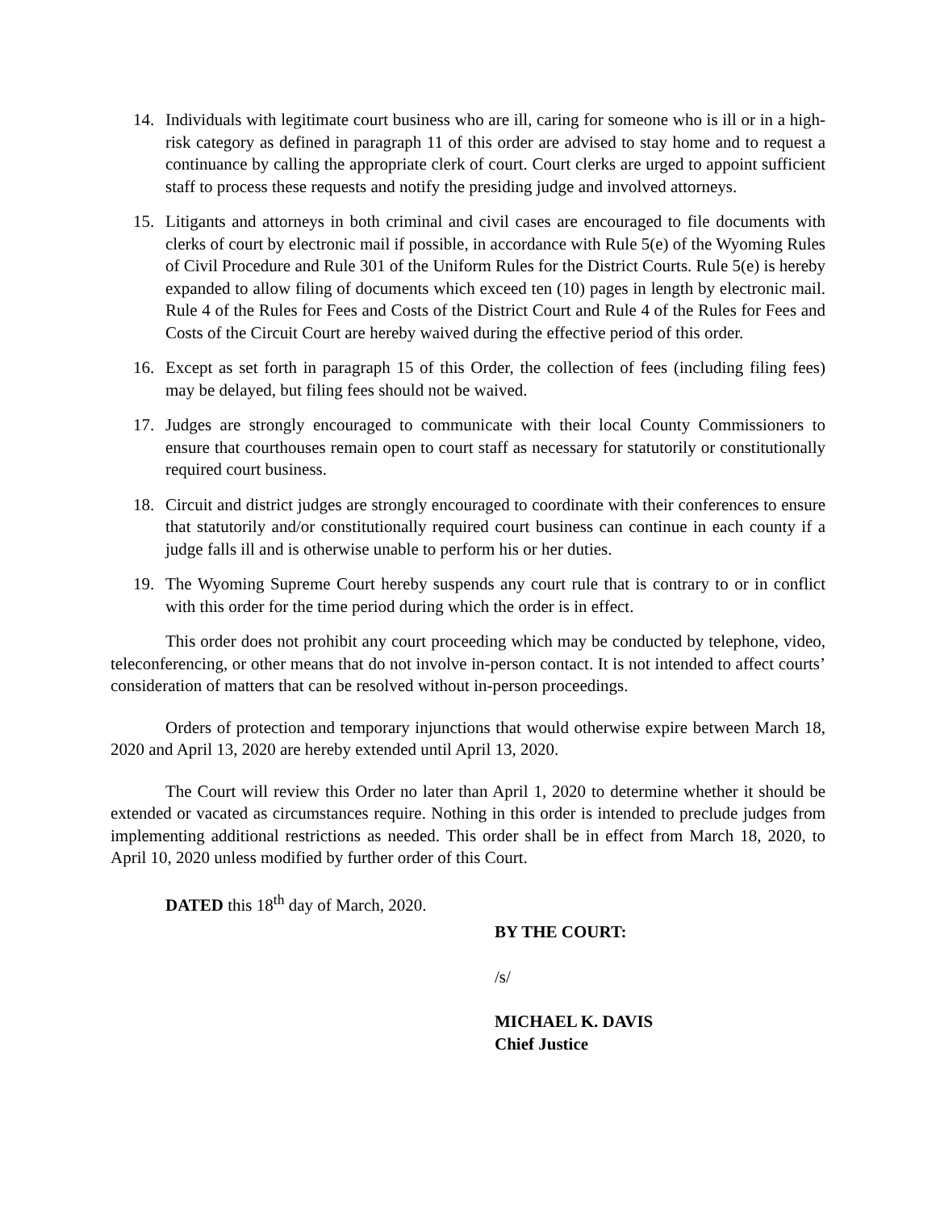14. Individuals with legitimate court business who are ill, caring for someone who is ill or in a high-risk category as defined in paragraph 11 of this order are advised to stay home and to request a continuance by calling the appropriate clerk of court. Court clerks are urged to appoint sufficient staff to process these requests and notify the presiding judge and involved attorneys.
15. Litigants and attorneys in both criminal and civil cases are encouraged to file documents with clerks of court by electronic mail if possible, in accordance with Rule 5(e) of the Wyoming Rules of Civil Procedure and Rule 301 of the Uniform Rules for the District Courts. Rule 5(e) is hereby expanded to allow filing of documents which exceed ten (10) pages in length by electronic mail. Rule 4 of the Rules for Fees and Costs of the District Court and Rule 4 of the Rules for Fees and Costs of the Circuit Court are hereby waived during the effective period of this order.
16. Except as set forth in paragraph 15 of this Order, the collection of fees (including filing fees) may be delayed, but filing fees should not be waived.
17. Judges are strongly encouraged to communicate with their local County Commissioners to ensure that courthouses remain open to court staff as necessary for statutorily or constitutionally required court business.
18. Circuit and district judges are strongly encouraged to coordinate with their conferences to ensure that statutorily and/or constitutionally required court business can continue in each county if a judge falls ill and is otherwise unable to perform his or her duties.
19. The Wyoming Supreme Court hereby suspends any court rule that is contrary to or in conflict with this order for the time period during which the order is in effect.
This order does not prohibit any court proceeding which may be conducted by telephone, video, teleconferencing, or other means that do not involve in-person contact. It is not intended to affect courts’ consideration of matters that can be resolved without in-person proceedings.
Orders of protection and temporary injunctions that would otherwise expire between March 18, 2020 and April 13, 2020 are hereby extended until April 13, 2020.
The Court will review this Order no later than April 1, 2020 to determine whether it should be extended or vacated as circumstances require. Nothing in this order is intended to preclude judges from implementing additional restrictions as needed. This order shall be in effect from March 18, 2020, to April 10, 2020 unless modified by further order of this Court.
DATED this 18<sup>th</sup> day of March, 2020.
BY THE COURT:
/s/
MICHAEL K. DAVIS
Chief Justice